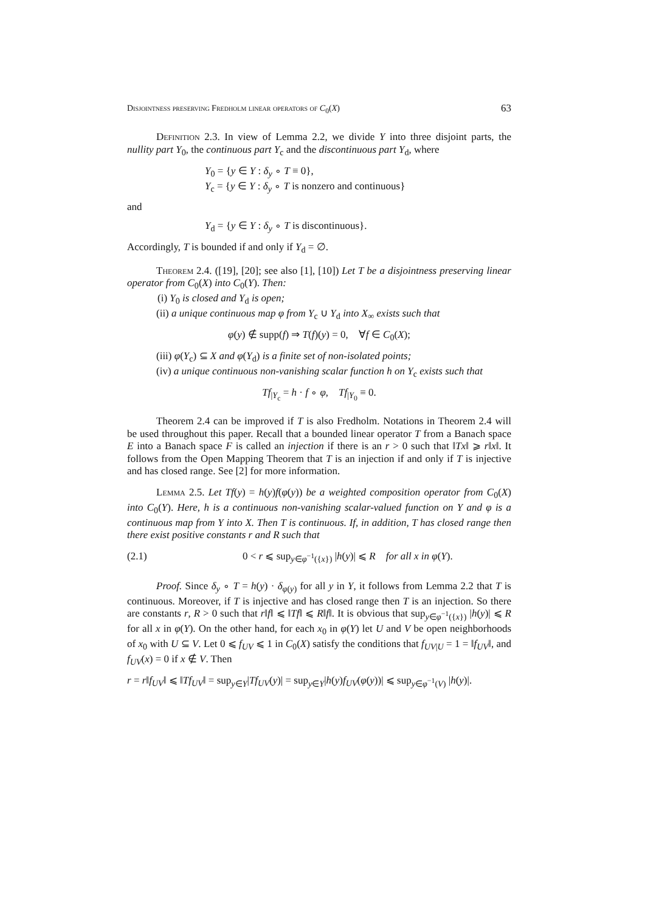Disjointness preserving Fredholm linear operators of C<sub>0</sub>(X) 63
Definition 2.3. In view of Lemma 2.2, we divide Y into three disjoint parts, the nullity part Y<sub>0</sub>, the continuous part Y<sub>c</sub> and the discontinuous part Y<sub>d</sub>, where
Y<sub>0</sub> = {y ∈ Y : δ<sub>y</sub> ∘ T ≡ 0},
Y<sub>c</sub> = {y ∈ Y : δ<sub>y</sub> ∘ T is nonzero and continuous}
and
Y<sub>d</sub> = {y ∈ Y : δ<sub>y</sub> ∘ T is discontinuous}.
Accordingly, T is bounded if and only if Y<sub>d</sub> = ∅.
Theorem 2.4. ([19], [20]; see also [1], [10]) Let T be a disjointness preserving linear operator from C<sub>0</sub>(X) into C<sub>0</sub>(Y). Then:
(i) Y<sub>0</sub> is closed and Y<sub>d</sub> is open;
(ii) a unique continuous map φ from Y<sub>c</sub> ∪ Y<sub>d</sub> into X<sub>∞</sub> exists such that
φ(y) ∉ supp(f) ⇒ T(f)(y) = 0, ∀f ∈ C<sub>0</sub>(X);
(iii) φ(Y<sub>c</sub>) ⊆ X and φ(Y<sub>d</sub>) is a finite set of non-isolated points;
(iv) a unique continuous non-vanishing scalar function h on Y<sub>c</sub> exists such that
Tf<sub>|Y<sub>c</sub></sub> = h · f ∘ φ, Tf<sub>|Y<sub>0</sub></sub> ≡ 0.
Theorem 2.4 can be improved if T is also Fredholm. Notations in Theorem 2.4 will be used throughout this paper. Recall that a bounded linear operator T from a Banach space E into a Banach space F is called an injection if there is an r > 0 such that ‖Tx‖ ⩾ r‖x‖. It follows from the Open Mapping Theorem that T is an injection if and only if T is injective and has closed range. See [2] for more information.
Lemma 2.5. Let Tf(y) = h(y)f(φ(y)) be a weighted composition operator from C<sub>0</sub>(X) into C<sub>0</sub>(Y). Here, h is a continuous non-vanishing scalar-valued function on Y and φ is a continuous map from Y into X. Then T is continuous. If, in addition, T has closed range then there exist positive constants r and R such that
(2.1) 0 < r ⩽ sup<sub>y∈φ<sup>−1</sup>({x})</sub> |h(y)| ⩽ R for all x in φ(Y).
Proof. Since δ<sub>y</sub> ∘ T = h(y) · δ<sub>φ(y)</sub> for all y in Y, it follows from Lemma 2.2 that T is continuous. Moreover, if T is injective and has closed range then T is an injection. So there are constants r, R > 0 such that r‖f‖ ⩽ ‖Tf‖ ⩽ R‖f‖. It is obvious that sup<sub>y∈φ<sup>−1</sup>({x})</sub> |h(y)| ⩽ R for all x in φ(Y). On the other hand, for each x<sub>0</sub> in φ(Y) let U and V be open neighborhoods of x<sub>0</sub> with U ⊆ V. Let 0 ⩽ f<sub>UV</sub> ⩽ 1 in C<sub>0</sub>(X) satisfy the conditions that f<sub>UV|U</sub> = 1 = ‖f<sub>UV</sub>‖, and f<sub>UV</sub>(x) = 0 if x ∉ V. Then
r = r‖f<sub>UV</sub>‖ ⩽ ‖Tf<sub>UV</sub>‖ = sup<sub>y∈Y</sub>|Tf<sub>UV</sub>(y)| = sup<sub>y∈Y</sub>|h(y)f<sub>UV</sub>(φ(y))| ⩽ sup<sub>y∈φ<sup>−1</sup>(V)</sub> |h(y)|.